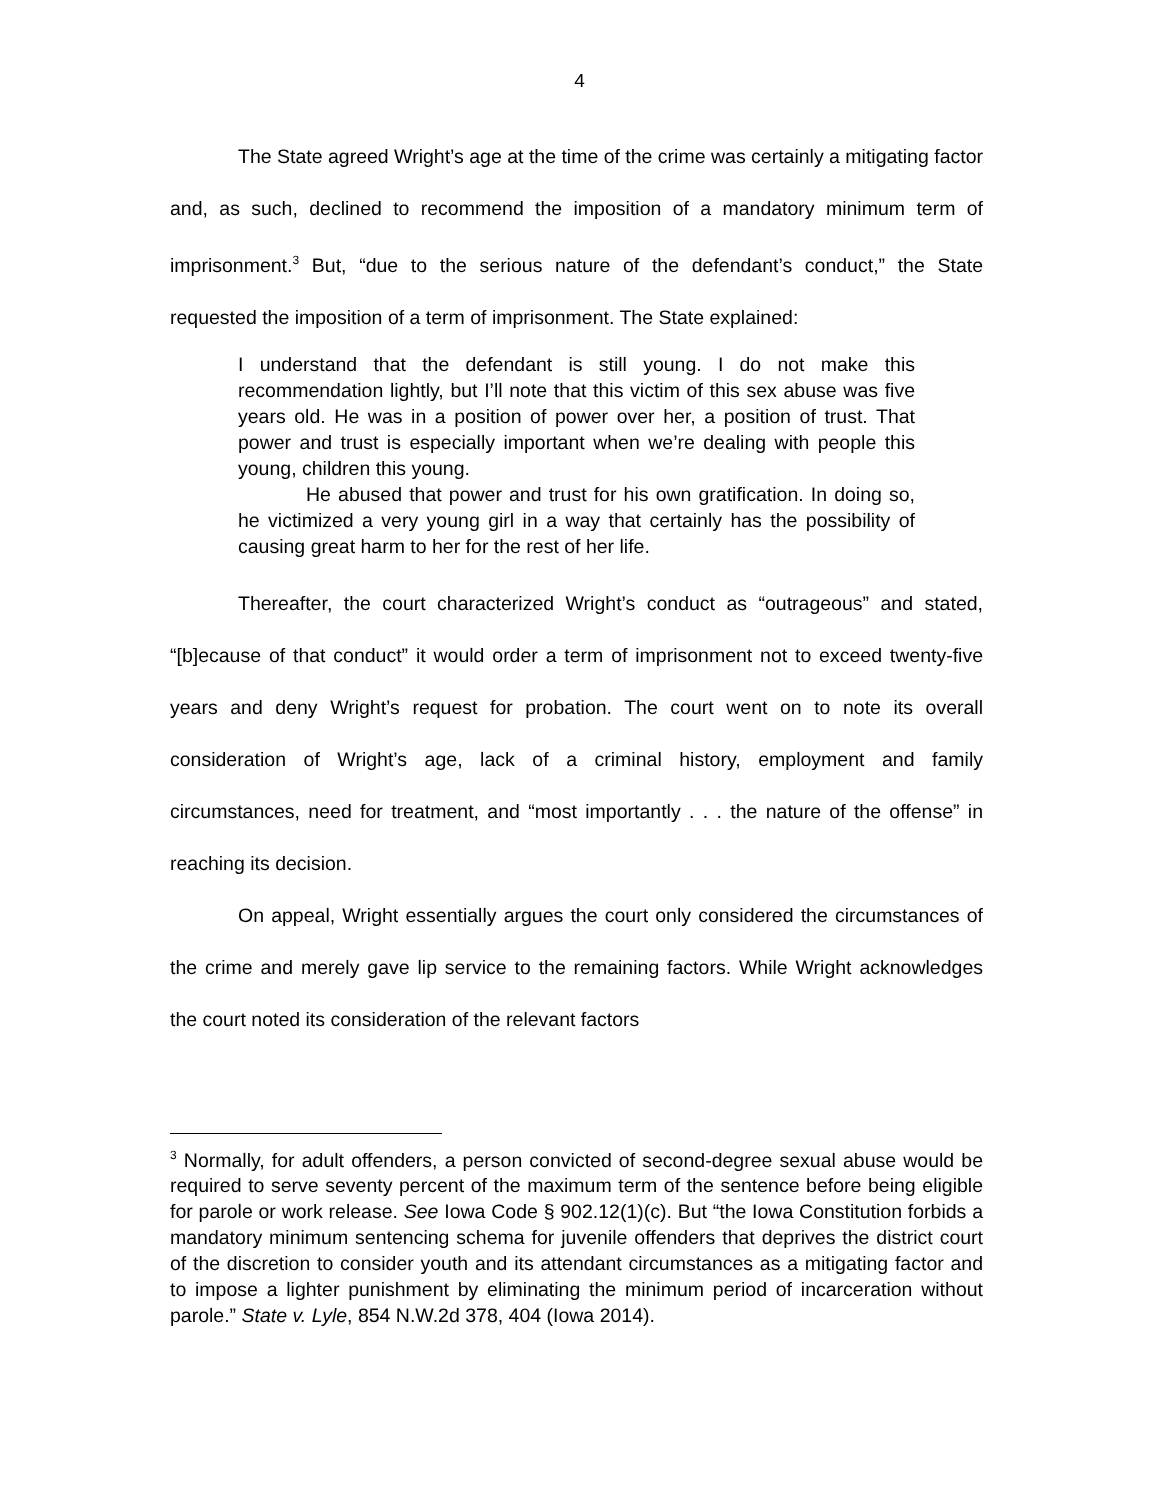4
The State agreed Wright’s age at the time of the crime was certainly a mitigating factor and, as such, declined to recommend the imposition of a mandatory minimum term of imprisonment.<sup>3</sup> But, “due to the serious nature of the defendant’s conduct,” the State requested the imposition of a term of imprisonment. The State explained:
I understand that the defendant is still young. I do not make this recommendation lightly, but I’ll note that this victim of this sex abuse was five years old. He was in a position of power over her, a position of trust. That power and trust is especially important when we’re dealing with people this young, children this young.
He abused that power and trust for his own gratification. In doing so, he victimized a very young girl in a way that certainly has the possibility of causing great harm to her for the rest of her life.
Thereafter, the court characterized Wright’s conduct as “outrageous” and stated, “[b]ecause of that conduct” it would order a term of imprisonment not to exceed twenty-five years and deny Wright’s request for probation. The court went on to note its overall consideration of Wright’s age, lack of a criminal history, employment and family circumstances, need for treatment, and “most importantly . . . the nature of the offense” in reaching its decision.
On appeal, Wright essentially argues the court only considered the circumstances of the crime and merely gave lip service to the remaining factors. While Wright acknowledges the court noted its consideration of the relevant factors
<sup>3</sup> Normally, for adult offenders, a person convicted of second-degree sexual abuse would be required to serve seventy percent of the maximum term of the sentence before being eligible for parole or work release. See Iowa Code § 902.12(1)(c). But “the Iowa Constitution forbids a mandatory minimum sentencing schema for juvenile offenders that deprives the district court of the discretion to consider youth and its attendant circumstances as a mitigating factor and to impose a lighter punishment by eliminating the minimum period of incarceration without parole.” State v. Lyle, 854 N.W.2d 378, 404 (Iowa 2014).